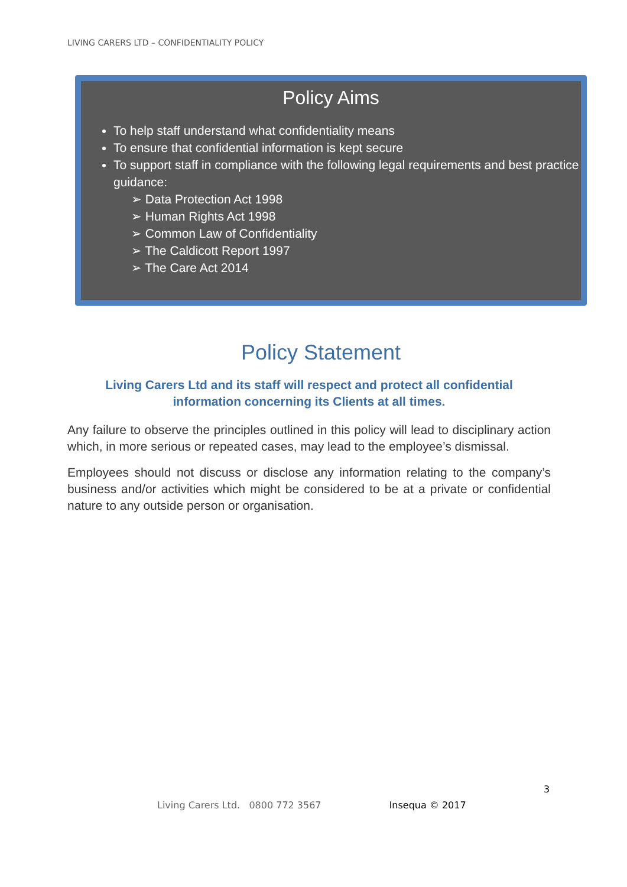LIVING CARERS LTD – CONFIDENTIALITY POLICY
Policy Aims
To help staff understand what confidentiality means
To ensure that confidential information is kept secure
To support staff in compliance with the following legal requirements and best practice guidance:
➢ Data Protection Act 1998
➢ Human Rights Act 1998
➢ Common Law of Confidentiality
➢ The Caldicott Report 1997
➢ The Care Act 2014
Policy Statement
Living Carers Ltd and its staff will respect and protect all confidential
information concerning its Clients at all times.
Any failure to observe the principles outlined in this policy will lead to disciplinary action which, in more serious or repeated cases, may lead to the employee’s dismissal.
Employees should not discuss or disclose any information relating to the company’s business and/or activities which might be considered to be at a private or confidential nature to any outside person or organisation.
3
Living Carers Ltd. 0800 772 3567 Insequa © 2017